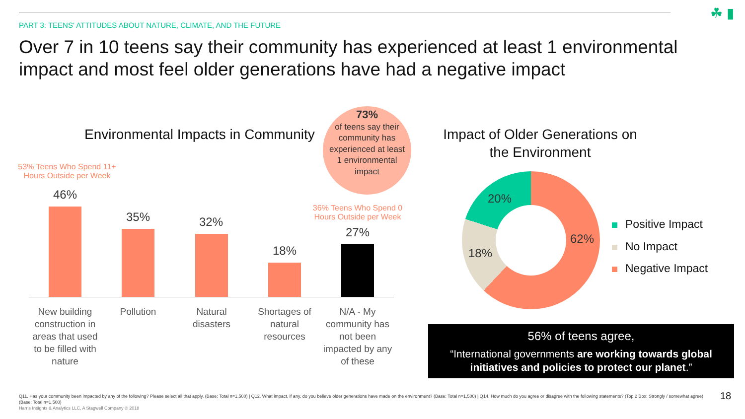PART 3: TEENS' ATTITUDES ABOUT NATURE, CLIMATE, AND THE FUTURE
☘ ▮
Over 7 in 10 teens say their community has experienced at least 1 environmental impact and most feel older generations have had a negative impact
Environmental Impacts in Community
73%
of teens say their community has experienced at least 1 environmental impact
53% Teens Who Spend 11+ Hours Outside per Week
36% Teens Who Spend 0 Hours Outside per Week
46%
35% 32%
18%
27%
New building construction in areas that used to be filled with nature
Pollution
Natural disasters
Shortages of natural resources
N/A - My community has not been impacted by any of these
Impact of Older Generations on the Environment
20%
18%
62%
Positive Impact
No Impact
Negative Impact
56% of teens agree,
“International governments are working towards global initiatives and policies to protect our planet.”
Q11. Has your community been impacted by any of the following? Please select all that apply. (Base: Total n=1,500) | Q12. What impact, if any, do you believe older generations have made on the environment? (Base: Total n=1,500) | Q14. How much do you agree or disagree with the following statements? (Top 2 Box: Strongly / somewhat agree) (Base: Total n=1,500)
Harris Insights & Analytics LLC, A Stagwell Company © 2018
18